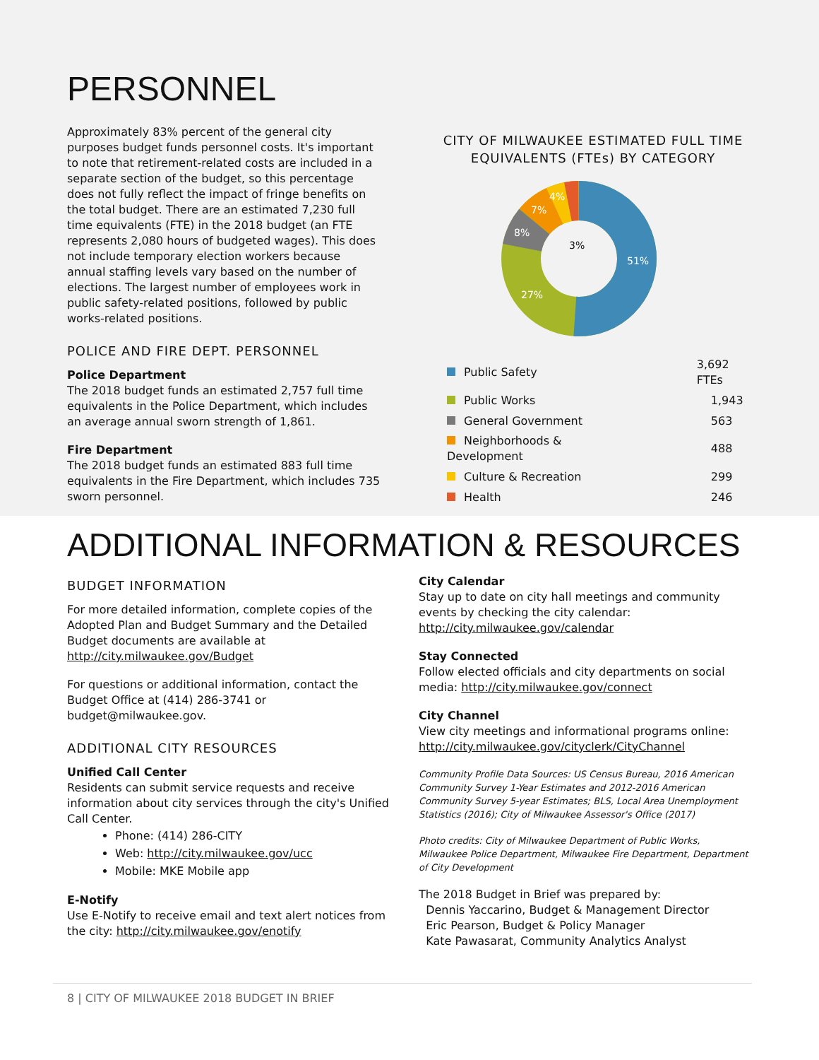PERSONNEL
Approximately 83% percent of the general city purposes budget funds personnel costs. It's important to note that retirement-related costs are included in a separate section of the budget, so this percentage does not fully reflect the impact of fringe benefits on the total budget. There are an estimated 7,230 full time equivalents (FTE) in the 2018 budget (an FTE represents 2,080 hours of budgeted wages). This does not include temporary election workers because annual staffing levels vary based on the number of elections. The largest number of employees work in public safety-related positions, followed by public works-related positions.
POLICE AND FIRE DEPT. PERSONNEL
Police Department
The 2018 budget funds an estimated 2,757 full time equivalents in the Police Department, which includes an average annual sworn strength of 1,861.
Fire Department
The 2018 budget funds an estimated 883 full time equivalents in the Fire Department, which includes 735 sworn personnel.
CITY OF MILWAUKEE ESTIMATED FULL TIME EQUIVALENTS (FTEs) BY CATEGORY
51%
27%
8%
7%
4%
3%
| Public Safety | 3,692 FTEs |
| Public Works | 1,943 |
| General Government | 563 |
| Neighborhoods & Development | 488 |
| Culture & Recreation | 299 |
| Health | 246 |
ADDITIONAL INFORMATION & RESOURCES
BUDGET INFORMATION
For more detailed information, complete copies of the Adopted Plan and Budget Summary and the Detailed Budget documents are available at http://city.milwaukee.gov/Budget
For questions or additional information, contact the Budget Office at (414) 286-3741 or budget@milwaukee.gov.
ADDITIONAL CITY RESOURCES
Unified Call Center
Residents can submit service requests and receive information about city services through the city's Unified Call Center.
Phone: (414) 286-CITY
Web: http://city.milwaukee.gov/ucc
Mobile: MKE Mobile app
E-Notify
Use E-Notify to receive email and text alert notices from the city: http://city.milwaukee.gov/enotify
City Calendar
Stay up to date on city hall meetings and community events by checking the city calendar: http://city.milwaukee.gov/calendar
Stay Connected
Follow elected officials and city departments on social media: http://city.milwaukee.gov/connect
City Channel
View city meetings and informational programs online: http://city.milwaukee.gov/cityclerk/CityChannel
Community Profile Data Sources: US Census Bureau, 2016 American Community Survey 1-Year Estimates and 2012-2016 American Community Survey 5-year Estimates; BLS, Local Area Unemployment Statistics (2016); City of Milwaukee Assessor's Office (2017)
Photo credits: City of Milwaukee Department of Public Works, Milwaukee Police Department, Milwaukee Fire Department, Department of City Development
The 2018 Budget in Brief was prepared by:
Dennis Yaccarino, Budget & Management Director
Eric Pearson, Budget & Policy Manager
Kate Pawasarat, Community Analytics Analyst
8 | CITY OF MILWAUKEE 2018 BUDGET IN BRIEF